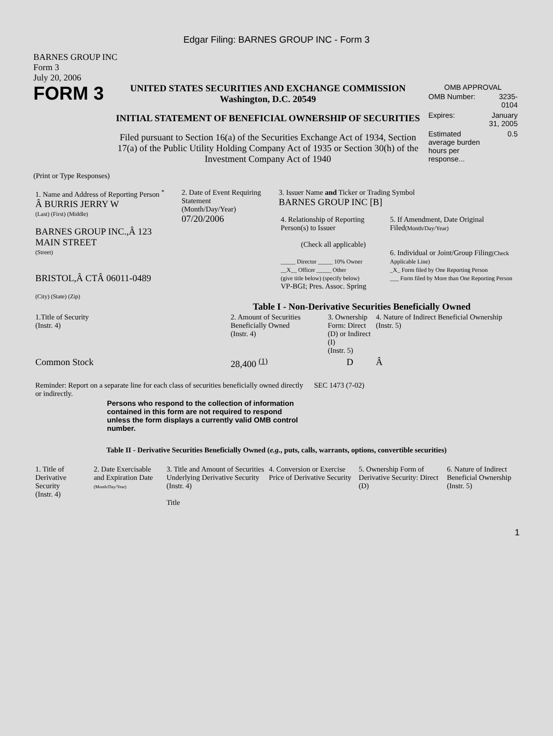Edgar Filing: BARNES GROUP INC - Form 3
BARNES GROUP INC
Form 3
July 20, 2006
FORM 3
UNITED STATES SECURITIES AND EXCHANGE COMMISSION
Washington, D.C. 20549
INITIAL STATEMENT OF BENEFICIAL OWNERSHIP OF SECURITIES
Filed pursuant to Section 16(a) of the Securities Exchange Act of 1934, Section 17(a) of the Public Utility Holding Company Act of 1935 or Section 30(h) of the Investment Company Act of 1940
OMB APPROVAL
| OMB Number: | 3235-0104 |
| Expires: | January 31, 2005 |
| Estimated average burden hours per response... | 0.5 |
(Print or Type Responses)
| 1. Name and Address of Reporting Person <sup>*</sup> Â BURRIS JERRY W (Last) (First) (Middle) BARNES GROUP INC.,Â 123 MAIN STREET (Street) BRISTOL,Â CTÂ 06011-0489 (City) (State) (Zip) | 2. Date of Event Requiring Statement (Month/Day/Year) 07/20/2006 | 3. Issuer Name and Ticker or Trading Symbol BARNES GROUP INC [B] / 4. Relationship of Reporting Person(s) to Issuer (Check all applicable) _____ Director _____ 10% Owner __X__ Officer _____ Other (give title below) (specify below) VP-BGI; Pres. Assoc. Spring / 5. If Amendment, Date Original Filed (Month/Day/Year) 6. Individual or Joint/Group Filing (Check Applicable Line) _X_ Form filed by One Reporting Person ___ Form filed by More than One Reporting Person / |
Table I - Non-Derivative Securities Beneficially Owned
| 1.Title of Security (Instr. 4) | 2. Amount of Securities Beneficially Owned (Instr. 4) | 3. Ownership Form: Direct (D) or Indirect (I) (Instr. 5) | 4. Nature of Indirect Beneficial Ownership (Instr. 5) |
| --- | --- | --- | --- |
| Common Stock | 28,400 <sup>(1)</sup> | D | Â |
| Reminder: Report on a separate line for each class of securities beneficially owned directly or indirectly. | SEC 1473 (7-02) |
Persons who respond to the collection of information contained in this form are not required to respond unless the form displays a currently valid OMB control number.
Table II - Derivative Securities Beneficially Owned (e.g., puts, calls, warrants, options, convertible securities)
| 1. Title of Derivative Security (Instr. 4) | 2. Date Exercisable and Expiration Date (Month/Day/Year) | 3. Title and Amount of Securities Underlying Derivative Security (Instr. 4) Title | 4. Conversion or Exercise Price of Derivative Security | 5. Ownership Form of Derivative Security: Direct (D) | 6. Nature of Indirect Beneficial Ownership (Instr. 5) |
| --- | --- | --- | --- | --- | --- |
1